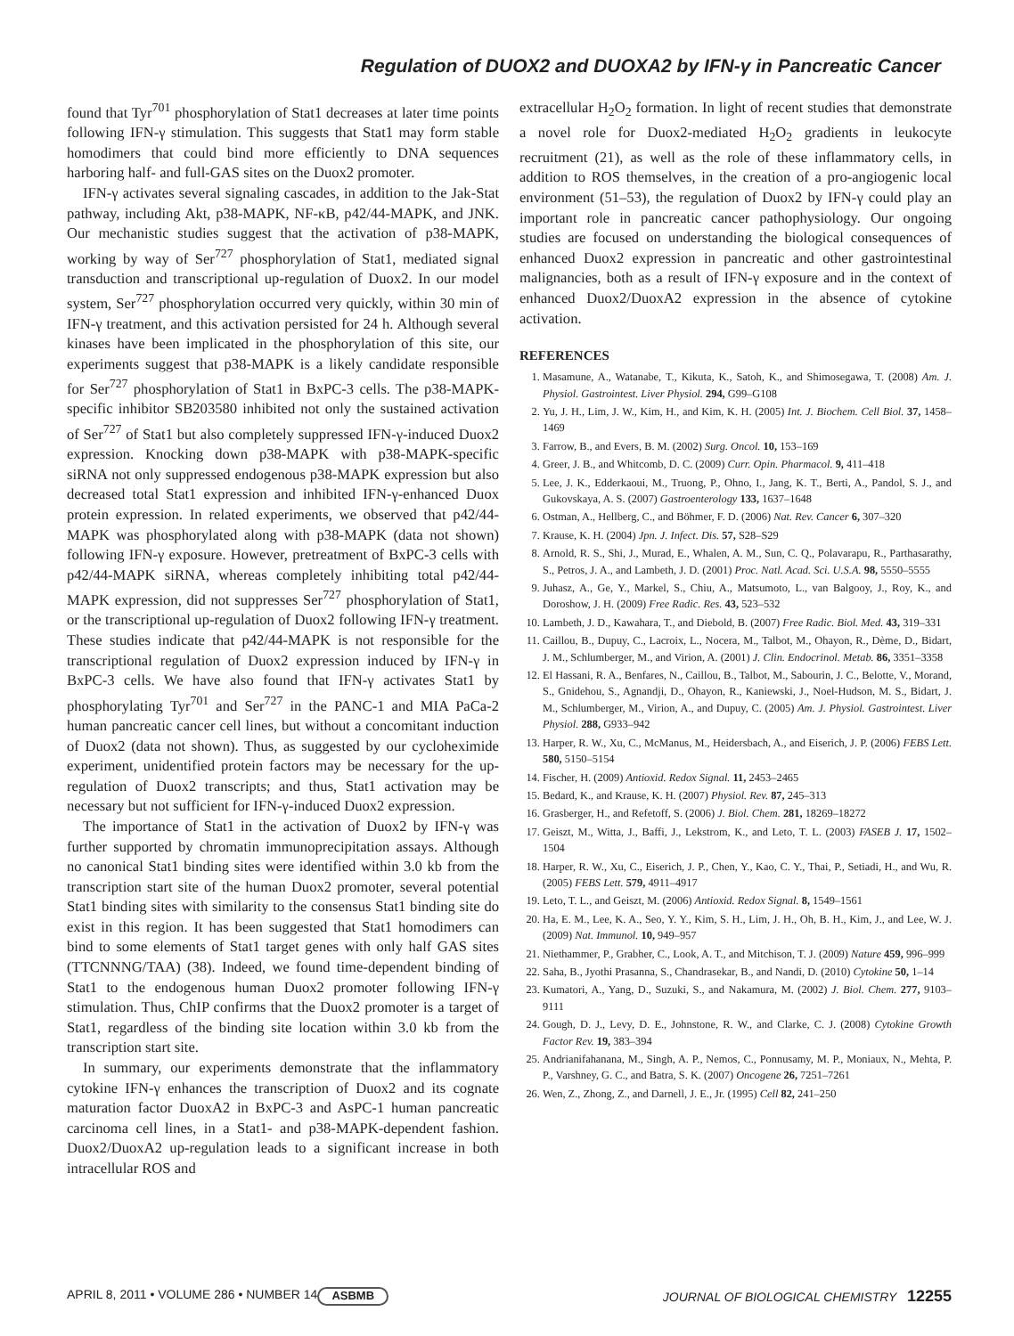Regulation of DUOX2 and DUOXA2 by IFN-γ in Pancreatic Cancer
found that Tyr<sup>701</sup> phosphorylation of Stat1 decreases at later time points following IFN-γ stimulation. This suggests that Stat1 may form stable homodimers that could bind more efficiently to DNA sequences harboring half- and full-GAS sites on the Duox2 promoter.
IFN-γ activates several signaling cascades, in addition to the Jak-Stat pathway, including Akt, p38-MAPK, NF-κB, p42/44-MAPK, and JNK. Our mechanistic studies suggest that the activation of p38-MAPK, working by way of Ser<sup>727</sup> phosphorylation of Stat1, mediated signal transduction and transcriptional up-regulation of Duox2. In our model system, Ser<sup>727</sup> phosphorylation occurred very quickly, within 30 min of IFN-γ treatment, and this activation persisted for 24 h. Although several kinases have been implicated in the phosphorylation of this site, our experiments suggest that p38-MAPK is a likely candidate responsible for Ser<sup>727</sup> phosphorylation of Stat1 in BxPC-3 cells. The p38-MAPK-specific inhibitor SB203580 inhibited not only the sustained activation of Ser<sup>727</sup> of Stat1 but also completely suppressed IFN-γ-induced Duox2 expression. Knocking down p38-MAPK with p38-MAPK-specific siRNA not only suppressed endogenous p38-MAPK expression but also decreased total Stat1 expression and inhibited IFN-γ-enhanced Duox protein expression. In related experiments, we observed that p42/44-MAPK was phosphorylated along with p38-MAPK (data not shown) following IFN-γ exposure. However, pretreatment of BxPC-3 cells with p42/44-MAPK siRNA, whereas completely inhibiting total p42/44-MAPK expression, did not suppresses Ser<sup>727</sup> phosphorylation of Stat1, or the transcriptional up-regulation of Duox2 following IFN-γ treatment. These studies indicate that p42/44-MAPK is not responsible for the transcriptional regulation of Duox2 expression induced by IFN-γ in BxPC-3 cells. We have also found that IFN-γ activates Stat1 by phosphorylating Tyr<sup>701</sup> and Ser<sup>727</sup> in the PANC-1 and MIA PaCa-2 human pancreatic cancer cell lines, but without a concomitant induction of Duox2 (data not shown). Thus, as suggested by our cycloheximide experiment, unidentified protein factors may be necessary for the up-regulation of Duox2 transcripts; and thus, Stat1 activation may be necessary but not sufficient for IFN-γ-induced Duox2 expression.
The importance of Stat1 in the activation of Duox2 by IFN-γ was further supported by chromatin immunoprecipitation assays. Although no canonical Stat1 binding sites were identified within 3.0 kb from the transcription start site of the human Duox2 promoter, several potential Stat1 binding sites with similarity to the consensus Stat1 binding site do exist in this region. It has been suggested that Stat1 homodimers can bind to some elements of Stat1 target genes with only half GAS sites (TTCNNNG/TAA) (38). Indeed, we found time-dependent binding of Stat1 to the endogenous human Duox2 promoter following IFN-γ stimulation. Thus, ChIP confirms that the Duox2 promoter is a target of Stat1, regardless of the binding site location within 3.0 kb from the transcription start site.
In summary, our experiments demonstrate that the inflammatory cytokine IFN-γ enhances the transcription of Duox2 and its cognate maturation factor DuoxA2 in BxPC-3 and AsPC-1 human pancreatic carcinoma cell lines, in a Stat1- and p38-MAPK-dependent fashion. Duox2/DuoxA2 up-regulation leads to a significant increase in both intracellular ROS and
extracellular H<sub>2</sub>O<sub>2</sub> formation. In light of recent studies that demonstrate a novel role for Duox2-mediated H<sub>2</sub>O<sub>2</sub> gradients in leukocyte recruitment (21), as well as the role of these inflammatory cells, in addition to ROS themselves, in the creation of a pro-angiogenic local environment (51–53), the regulation of Duox2 by IFN-γ could play an important role in pancreatic cancer pathophysiology. Our ongoing studies are focused on understanding the biological consequences of enhanced Duox2 expression in pancreatic and other gastrointestinal malignancies, both as a result of IFN-γ exposure and in the context of enhanced Duox2/DuoxA2 expression in the absence of cytokine activation.
REFERENCES
1. Masamune, A., Watanabe, T., Kikuta, K., Satoh, K., and Shimosegawa, T. (2008) Am. J. Physiol. Gastrointest. Liver Physiol. 294, G99–G108
2. Yu, J. H., Lim, J. W., Kim, H., and Kim, K. H. (2005) Int. J. Biochem. Cell Biol. 37, 1458–1469
3. Farrow, B., and Evers, B. M. (2002) Surg. Oncol. 10, 153–169
4. Greer, J. B., and Whitcomb, D. C. (2009) Curr. Opin. Pharmacol. 9, 411–418
5. Lee, J. K., Edderkaoui, M., Truong, P., Ohno, I., Jang, K. T., Berti, A., Pandol, S. J., and Gukovskaya, A. S. (2007) Gastroenterology 133, 1637–1648
6. Ostman, A., Hellberg, C., and Böhmer, F. D. (2006) Nat. Rev. Cancer 6, 307–320
7. Krause, K. H. (2004) Jpn. J. Infect. Dis. 57, S28–S29
8. Arnold, R. S., Shi, J., Murad, E., Whalen, A. M., Sun, C. Q., Polavarapu, R., Parthasarathy, S., Petros, J. A., and Lambeth, J. D. (2001) Proc. Natl. Acad. Sci. U.S.A. 98, 5550–5555
9. Juhasz, A., Ge, Y., Markel, S., Chiu, A., Matsumoto, L., van Balgooy, J., Roy, K., and Doroshow, J. H. (2009) Free Radic. Res. 43, 523–532
10. Lambeth, J. D., Kawahara, T., and Diebold, B. (2007) Free Radic. Biol. Med. 43, 319–331
11. Caillou, B., Dupuy, C., Lacroix, L., Nocera, M., Talbot, M., Ohayon, R., Dème, D., Bidart, J. M., Schlumberger, M., and Virion, A. (2001) J. Clin. Endocrinol. Metab. 86, 3351–3358
12. El Hassani, R. A., Benfares, N., Caillou, B., Talbot, M., Sabourin, J. C., Belotte, V., Morand, S., Gnidehou, S., Agnandji, D., Ohayon, R., Kaniewski, J., Noel-Hudson, M. S., Bidart, J. M., Schlumberger, M., Virion, A., and Dupuy, C. (2005) Am. J. Physiol. Gastrointest. Liver Physiol. 288, G933–942
13. Harper, R. W., Xu, C., McManus, M., Heidersbach, A., and Eiserich, J. P. (2006) FEBS Lett. 580, 5150–5154
14. Fischer, H. (2009) Antioxid. Redox Signal. 11, 2453–2465
15. Bedard, K., and Krause, K. H. (2007) Physiol. Rev. 87, 245–313
16. Grasberger, H., and Refetoff, S. (2006) J. Biol. Chem. 281, 18269–18272
17. Geiszt, M., Witta, J., Baffi, J., Lekstrom, K., and Leto, T. L. (2003) FASEB J. 17, 1502–1504
18. Harper, R. W., Xu, C., Eiserich, J. P., Chen, Y., Kao, C. Y., Thai, P., Setiadi, H., and Wu, R. (2005) FEBS Lett. 579, 4911–4917
19. Leto, T. L., and Geiszt, M. (2006) Antioxid. Redox Signal. 8, 1549–1561
20. Ha, E. M., Lee, K. A., Seo, Y. Y., Kim, S. H., Lim, J. H., Oh, B. H., Kim, J., and Lee, W. J. (2009) Nat. Immunol. 10, 949–957
21. Niethammer, P., Grabher, C., Look, A. T., and Mitchison, T. J. (2009) Nature 459, 996–999
22. Saha, B., Jyothi Prasanna, S., Chandrasekar, B., and Nandi, D. (2010) Cytokine 50, 1–14
23. Kumatori, A., Yang, D., Suzuki, S., and Nakamura, M. (2002) J. Biol. Chem. 277, 9103–9111
24. Gough, D. J., Levy, D. E., Johnstone, R. W., and Clarke, C. J. (2008) Cytokine Growth Factor Rev. 19, 383–394
25. Andrianifahanana, M., Singh, A. P., Nemos, C., Ponnusamy, M. P., Moniaux, N., Mehta, P. P., Varshney, G. C., and Batra, S. K. (2007) Oncogene 26, 7251–7261
26. Wen, Z., Zhong, Z., and Darnell, J. E., Jr. (1995) Cell 82, 241–250
APRIL 8, 2011 • VOLUME 286 • NUMBER 14 ASBMB JOURNAL OF BIOLOGICAL CHEMISTRY 12255